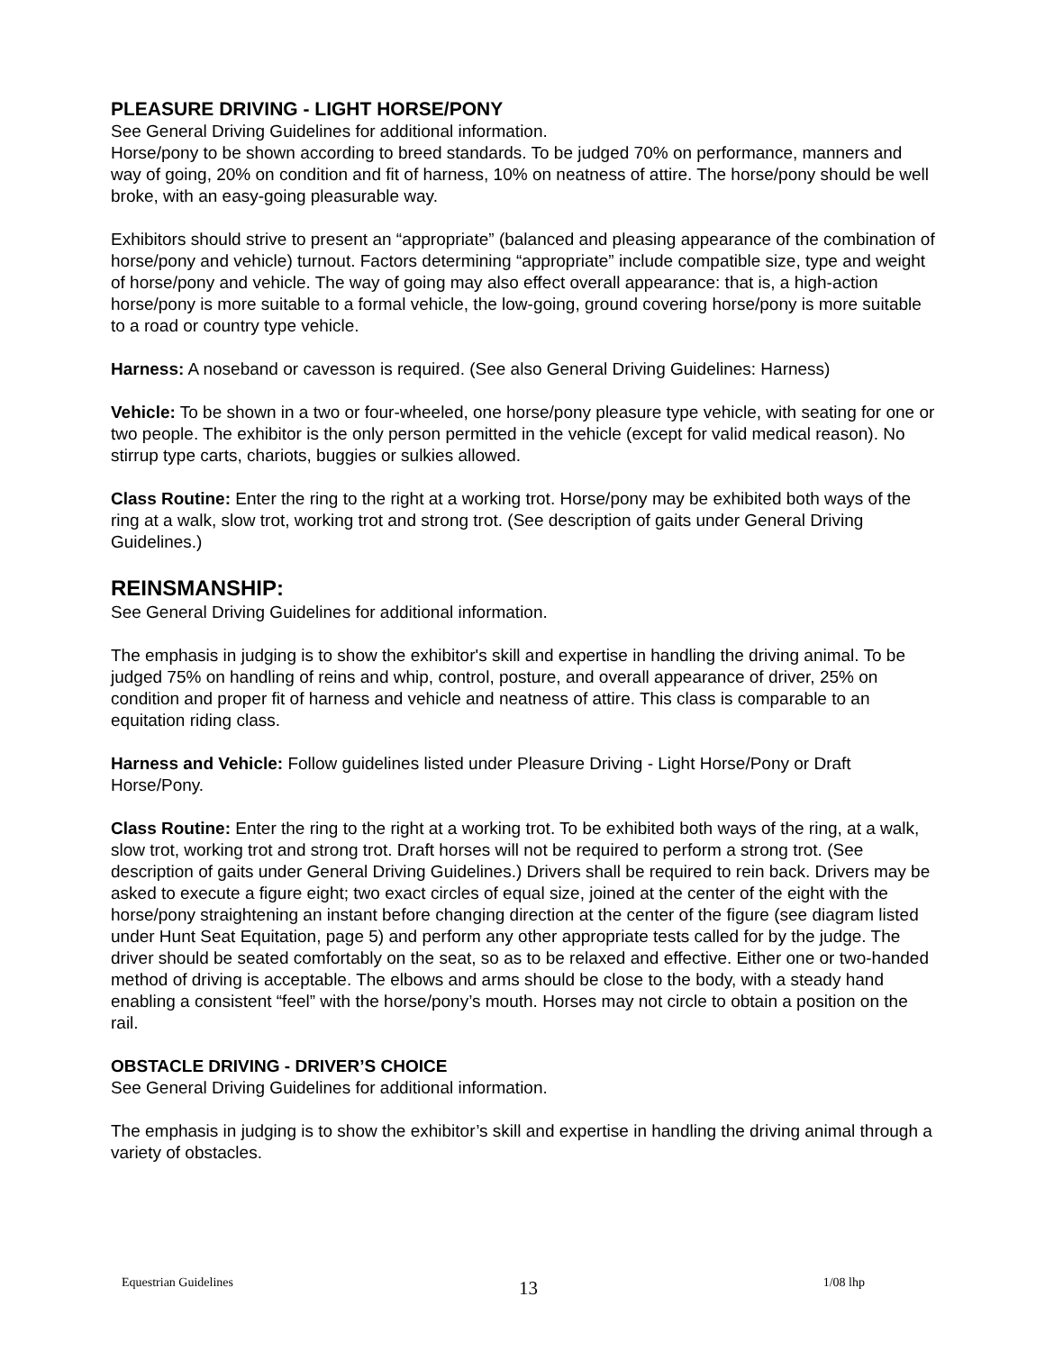PLEASURE DRIVING - LIGHT HORSE/PONY
See General Driving Guidelines for additional information.
Horse/pony to be shown according to breed standards. To be judged 70% on performance, manners and way of going, 20% on condition and fit of harness, 10% on neatness of attire. The horse/pony should be well broke, with an easy-going pleasurable way.
Exhibitors should strive to present an “appropriate” (balanced and pleasing appearance of the combination of horse/pony and vehicle) turnout. Factors determining “appropriate” include compatible size, type and weight of horse/pony and vehicle. The way of going may also effect overall appearance: that is, a high-action horse/pony is more suitable to a formal vehicle, the low-going, ground covering horse/pony is more suitable to a road or country type vehicle.
Harness: A noseband or cavesson is required. (See also General Driving Guidelines: Harness)
Vehicle: To be shown in a two or four-wheeled, one horse/pony pleasure type vehicle, with seating for one or two people. The exhibitor is the only person permitted in the vehicle (except for valid medical reason). No stirrup type carts, chariots, buggies or sulkies allowed.
Class Routine: Enter the ring to the right at a working trot. Horse/pony may be exhibited both ways of the ring at a walk, slow trot, working trot and strong trot. (See description of gaits under General Driving Guidelines.)
REINSMANSHIP:
See General Driving Guidelines for additional information.
The emphasis in judging is to show the exhibitor's skill and expertise in handling the driving animal. To be judged 75% on handling of reins and whip, control, posture, and overall appearance of driver, 25% on condition and proper fit of harness and vehicle and neatness of attire. This class is comparable to an equitation riding class.
Harness and Vehicle: Follow guidelines listed under Pleasure Driving - Light Horse/Pony or Draft Horse/Pony.
Class Routine: Enter the ring to the right at a working trot. To be exhibited both ways of the ring, at a walk, slow trot, working trot and strong trot. Draft horses will not be required to perform a strong trot. (See description of gaits under General Driving Guidelines.) Drivers shall be required to rein back. Drivers may be asked to execute a figure eight; two exact circles of equal size, joined at the center of the eight with the horse/pony straightening an instant before changing direction at the center of the figure (see diagram listed under Hunt Seat Equitation, page 5) and perform any other appropriate tests called for by the judge. The driver should be seated comfortably on the seat, so as to be relaxed and effective. Either one or two-handed method of driving is acceptable. The elbows and arms should be close to the body, with a steady hand enabling a consistent “feel” with the horse/pony’s mouth. Horses may not circle to obtain a position on the rail.
OBSTACLE DRIVING - DRIVER’S CHOICE
See General Driving Guidelines for additional information.
The emphasis in judging is to show the exhibitor’s skill and expertise in handling the driving animal through a variety of obstacles.
Equestrian Guidelines 13 1/08 lhp